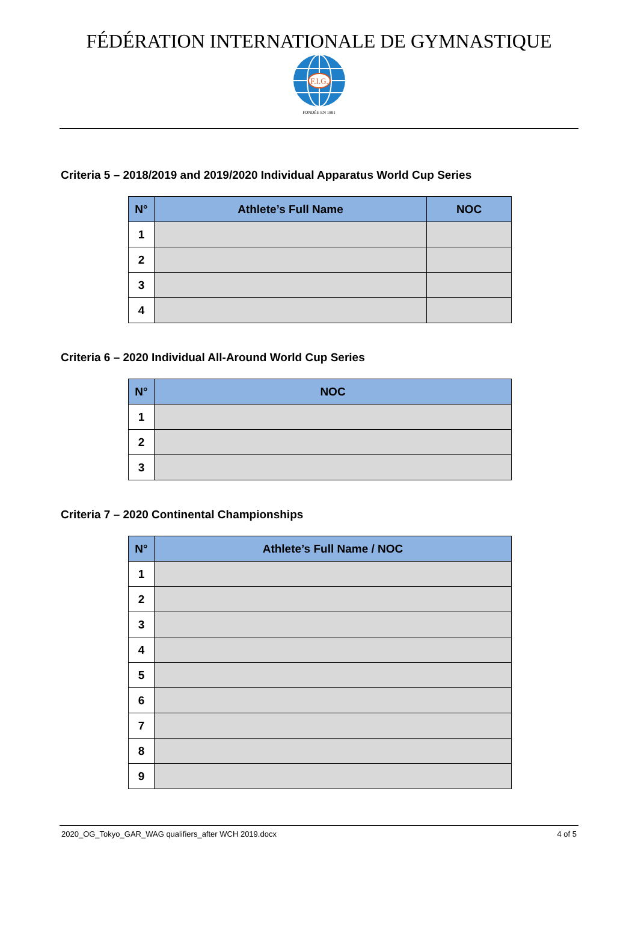FÉDÉRATION INTERNATIONALE DE GYMNASTIQUE
F.I.G.
FONDÉE EN 1881
Criteria 5 – 2018/2019 and 2019/2020 Individual Apparatus World Cup Series
| N° | Athlete’s Full Name | NOC |
| --- | --- | --- |
| 1 | | |
| 2 | | |
| 3 | | |
| 4 | | |
Criteria 6 – 2020 Individual All-Around World Cup Series
| N° | NOC |
| --- | --- |
| 1 | |
| 2 | |
| 3 | |
Criteria 7 – 2020 Continental Championships
| N° | Athlete’s Full Name / NOC |
| --- | --- |
| 1 | |
| 2 | |
| 3 | |
| 4 | |
| 5 | |
| 6 | |
| 7 | |
| 8 | |
| 9 | |
2020_OG_Tokyo_GAR_WAG qualifiers_after WCH 2019.docx 4 of 5